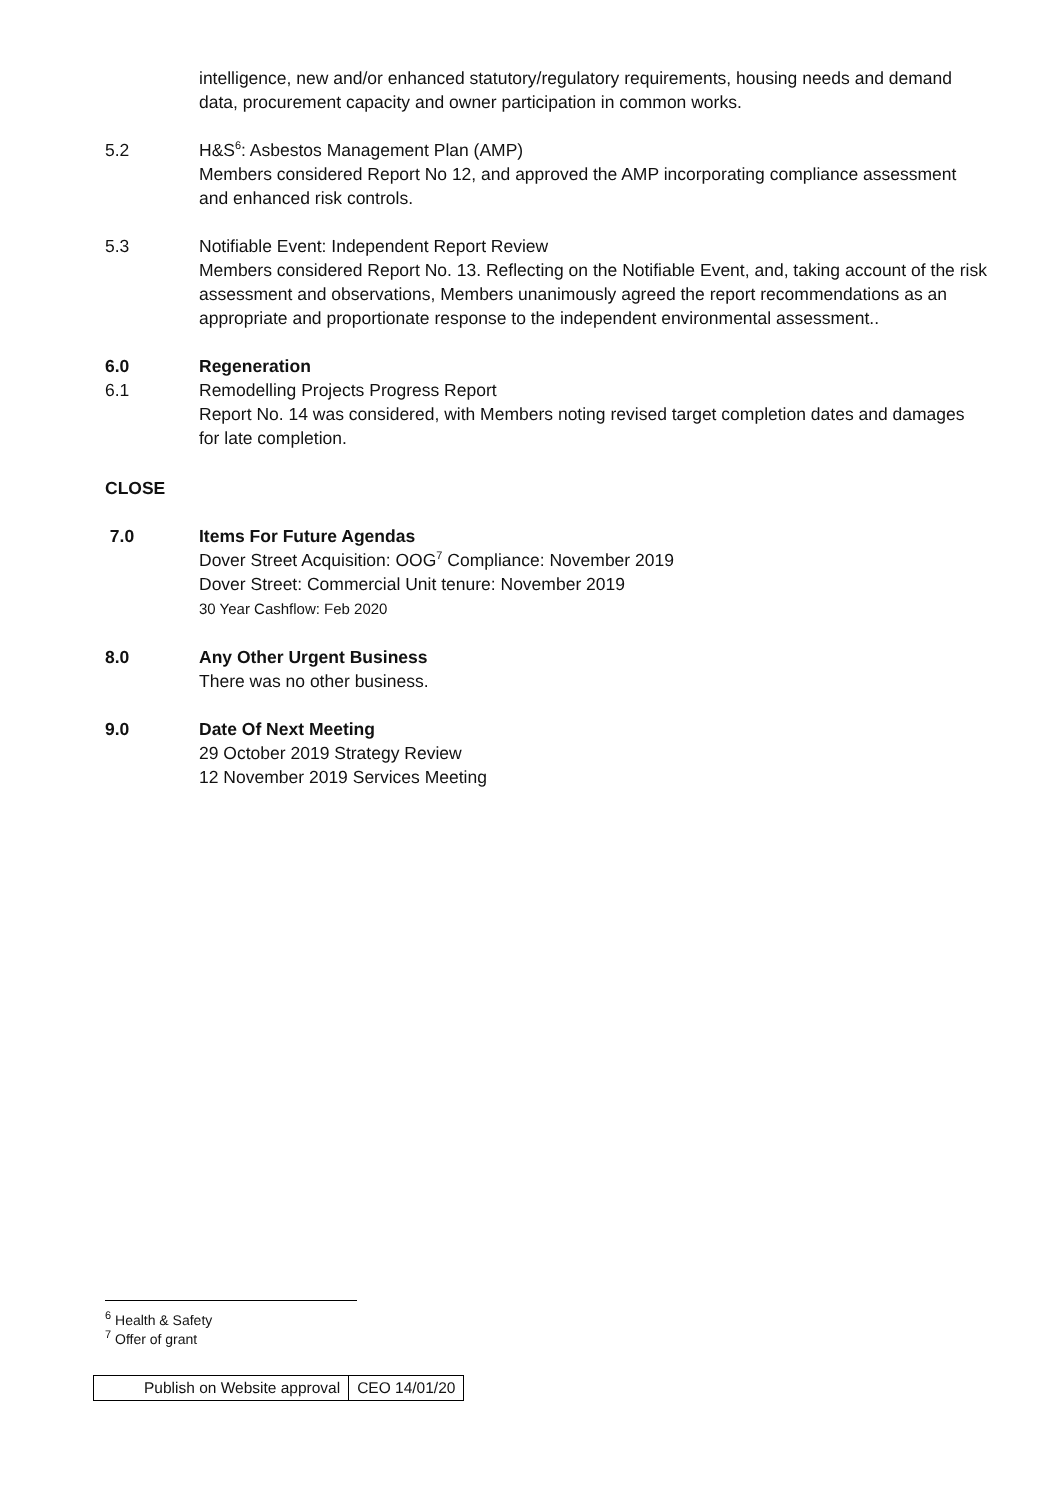intelligence, new and/or enhanced statutory/regulatory requirements, housing needs and demand data, procurement capacity and owner participation in common works.
5.2 H&S<sup>6</sup>: Asbestos Management Plan (AMP)
Members considered Report No 12, and approved the AMP incorporating compliance assessment and enhanced risk controls.
5.3 Notifiable Event: Independent Report Review
Members considered Report No. 13. Reflecting on the Notifiable Event, and, taking account of the risk assessment and observations, Members unanimously agreed the report recommendations as an appropriate and proportionate response to the independent environmental assessment..
6.0 Regeneration
6.1 Remodelling Projects Progress Report
Report No. 14 was considered, with Members noting revised target completion dates and damages for late completion.
CLOSE
7.0 Items For Future Agendas
Dover Street Acquisition: OOG<sup>7</sup> Compliance: November 2019
Dover Street: Commercial Unit tenure: November 2019
30 Year Cashflow: Feb 2020
8.0 Any Other Urgent Business
There was no other business.
9.0 Date Of Next Meeting
29 October 2019 Strategy Review
12 November 2019 Services Meeting
<sup>6</sup> Health & Safety
<sup>7</sup> Offer of grant
| Publish on Website approval | CEO 14/01/20 |